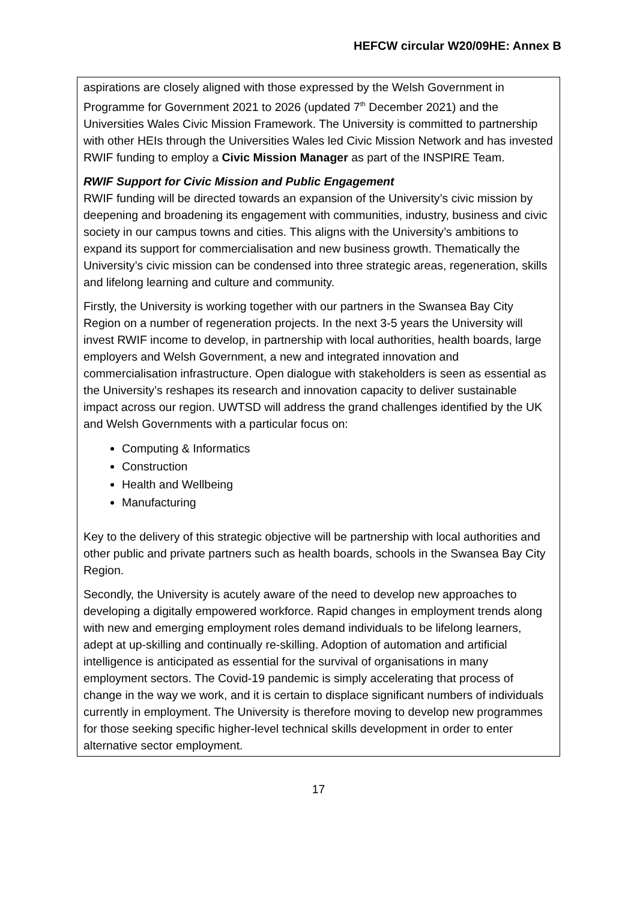HEFCW circular W20/09HE: Annex B
aspirations are closely aligned with those expressed by the Welsh Government in Programme for Government 2021 to 2026 (updated 7<sup>th</sup> December 2021) and the Universities Wales Civic Mission Framework. The University is committed to partnership with other HEIs through the Universities Wales led Civic Mission Network and has invested RWIF funding to employ a Civic Mission Manager as part of the INSPIRE Team.
RWIF Support for Civic Mission and Public Engagement
RWIF funding will be directed towards an expansion of the University’s civic mission by deepening and broadening its engagement with communities, industry, business and civic society in our campus towns and cities. This aligns with the University’s ambitions to expand its support for commercialisation and new business growth. Thematically the University’s civic mission can be condensed into three strategic areas, regeneration, skills and lifelong learning and culture and community.
Firstly, the University is working together with our partners in the Swansea Bay City Region on a number of regeneration projects. In the next 3-5 years the University will invest RWIF income to develop, in partnership with local authorities, health boards, large employers and Welsh Government, a new and integrated innovation and commercialisation infrastructure. Open dialogue with stakeholders is seen as essential as the University’s reshapes its research and innovation capacity to deliver sustainable impact across our region. UWTSD will address the grand challenges identified by the UK and Welsh Governments with a particular focus on:
Computing & Informatics
Construction
Health and Wellbeing
Manufacturing
Key to the delivery of this strategic objective will be partnership with local authorities and other public and private partners such as health boards, schools in the Swansea Bay City Region.
Secondly, the University is acutely aware of the need to develop new approaches to developing a digitally empowered workforce. Rapid changes in employment trends along with new and emerging employment roles demand individuals to be lifelong learners, adept at up-skilling and continually re-skilling. Adoption of automation and artificial intelligence is anticipated as essential for the survival of organisations in many employment sectors. The Covid-19 pandemic is simply accelerating that process of change in the way we work, and it is certain to displace significant numbers of individuals currently in employment. The University is therefore moving to develop new programmes for those seeking specific higher-level technical skills development in order to enter alternative sector employment.
17